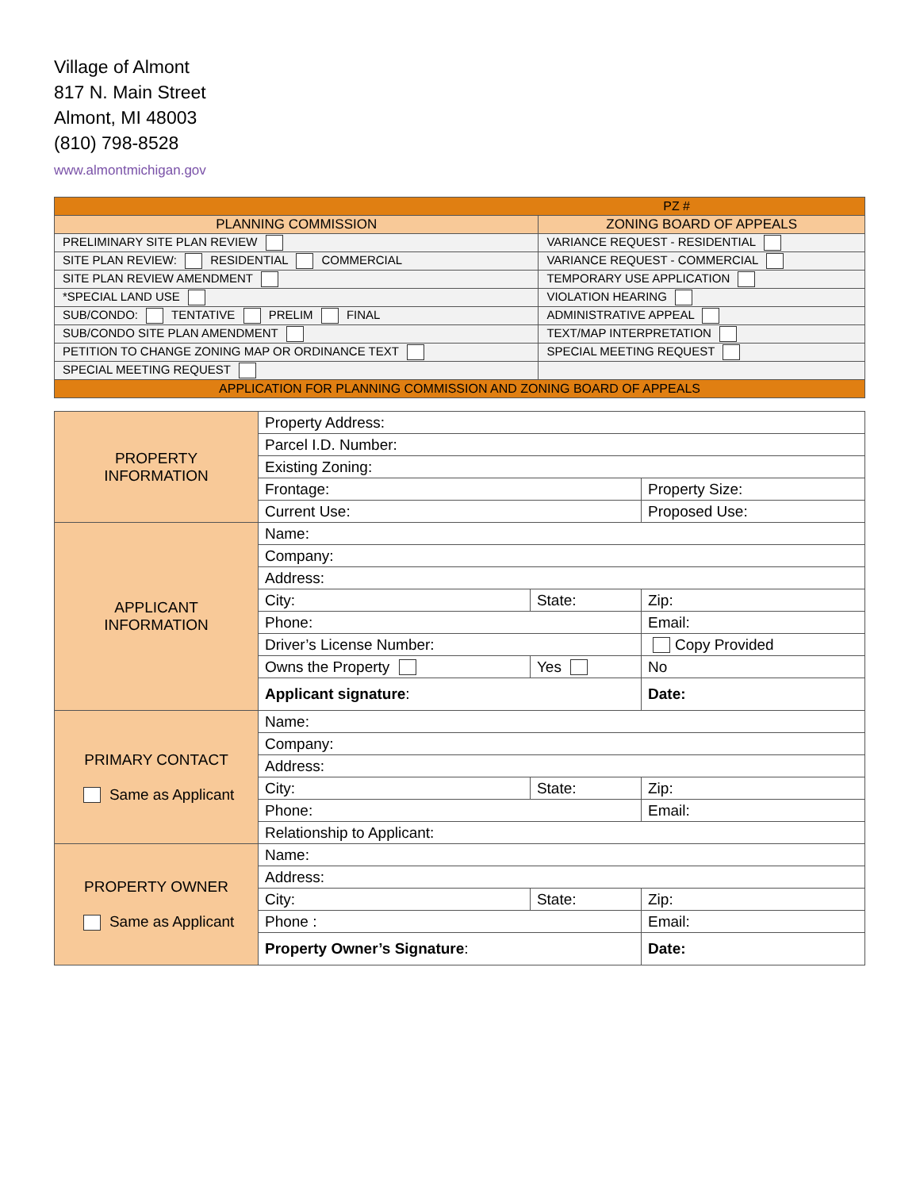Village of Almont
817 N. Main Street
Almont, MI 48003
(810) 798-8528
www.almontmichigan.gov
| PZ # | |
| PLANNING COMMISSION | ZONING BOARD OF APPEALS |
| PRELIMINARY SITE PLAN REVIEW | VARIANCE REQUEST - RESIDENTIAL |
| SITE PLAN REVIEW: RESIDENTIAL COMMERCIAL | VARIANCE REQUEST - COMMERCIAL |
| SITE PLAN REVIEW AMENDMENT | TEMPORARY USE APPLICATION |
| *SPECIAL LAND USE | VIOLATION HEARING |
| SUB/CONDO: TENTATIVE PRELIM FINAL | ADMINISTRATIVE APPEAL |
| SUB/CONDO SITE PLAN AMENDMENT | TEXT/MAP INTERPRETATION |
| PETITION TO CHANGE ZONING MAP OR ORDINANCE TEXT | SPECIAL MEETING REQUEST |
| SPECIAL MEETING REQUEST | |
| APPLICATION FOR PLANNING COMMISSION AND ZONING BOARD OF APPEALS | |
| PROPERTY INFORMATION | Property Address: | | | |
| | Parcel I.D. Number: | | | |
| | Existing Zoning: | | | |
| | Frontage: | | Property Size: | |
| | Current Use: | | Proposed Use: | |
| APPLICANT INFORMATION | Name: | | | |
| | Company: | | | |
| | Address: | | | |
| | City: | State: | Zip: | |
| | Phone: | | Email: | |
| | Driver’s License Number: | | | Copy Provided |
| | Owns the Property | Yes | No | |
| | Applicant signature : | | | Date: |
| PRIMARY CONTACT Same as Applicant | Name: | | | |
| | Company: | | | |
| | Address: | | | |
| | City: | State: | Zip: | |
| | Phone: | | Email: | |
| | Relationship to Applicant: | | | |
| PROPERTY OWNER Same as Applicant | Name: | | | |
| | Address: | | | |
| | City: | State: | Zip: | |
| | Phone : | | Email: | |
| | Property Owner’s Signature : | | | Date: |